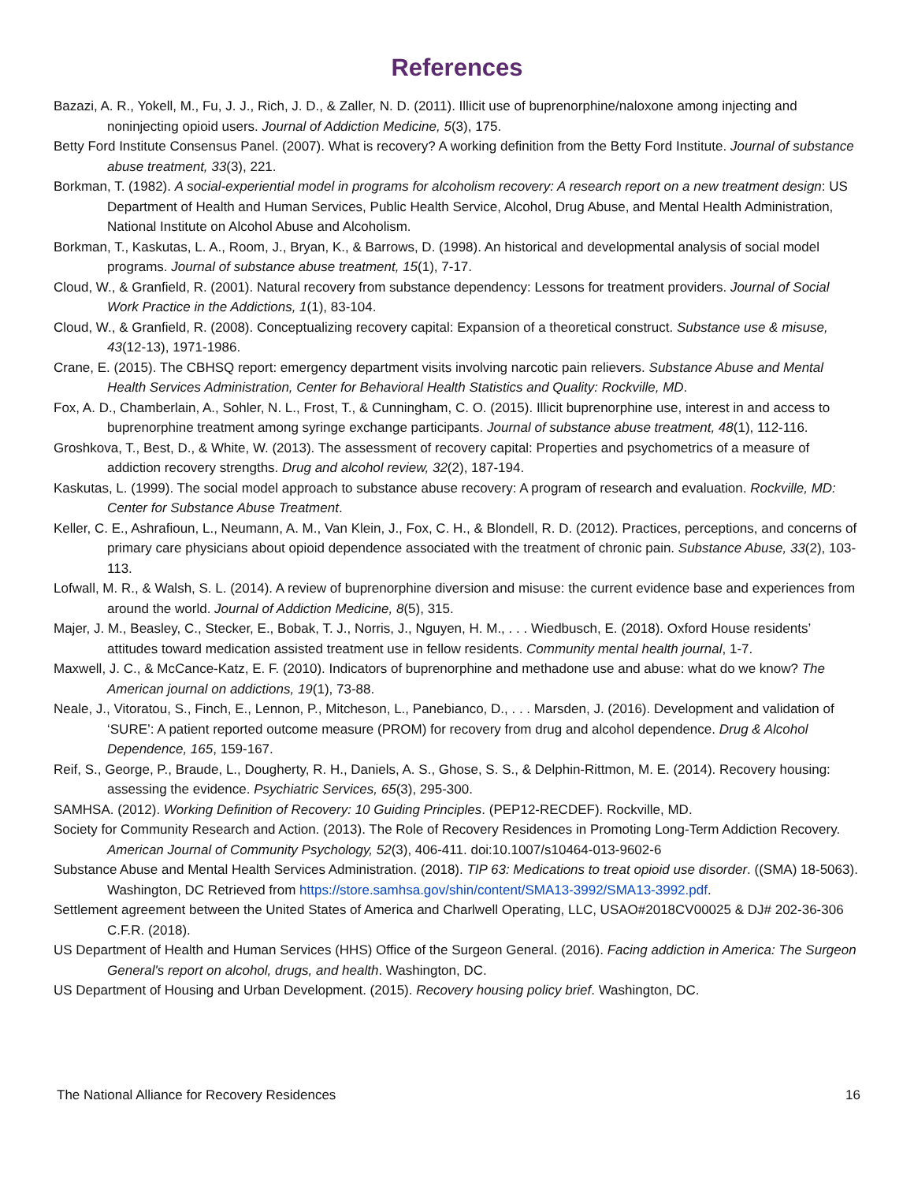References
Bazazi, A. R., Yokell, M., Fu, J. J., Rich, J. D., & Zaller, N. D. (2011). Illicit use of buprenorphine/naloxone among injecting and noninjecting opioid users. Journal of Addiction Medicine, 5(3), 175.
Betty Ford Institute Consensus Panel. (2007). What is recovery? A working definition from the Betty Ford Institute. Journal of substance abuse treatment, 33(3), 221.
Borkman, T. (1982). A social-experiential model in programs for alcoholism recovery: A research report on a new treatment design: US Department of Health and Human Services, Public Health Service, Alcohol, Drug Abuse, and Mental Health Administration, National Institute on Alcohol Abuse and Alcoholism.
Borkman, T., Kaskutas, L. A., Room, J., Bryan, K., & Barrows, D. (1998). An historical and developmental analysis of social model programs. Journal of substance abuse treatment, 15(1), 7-17.
Cloud, W., & Granfield, R. (2001). Natural recovery from substance dependency: Lessons for treatment providers. Journal of Social Work Practice in the Addictions, 1(1), 83-104.
Cloud, W., & Granfield, R. (2008). Conceptualizing recovery capital: Expansion of a theoretical construct. Substance use & misuse, 43(12-13), 1971-1986.
Crane, E. (2015). The CBHSQ report: emergency department visits involving narcotic pain relievers. Substance Abuse and Mental Health Services Administration, Center for Behavioral Health Statistics and Quality: Rockville, MD.
Fox, A. D., Chamberlain, A., Sohler, N. L., Frost, T., & Cunningham, C. O. (2015). Illicit buprenorphine use, interest in and access to buprenorphine treatment among syringe exchange participants. Journal of substance abuse treatment, 48(1), 112-116.
Groshkova, T., Best, D., & White, W. (2013). The assessment of recovery capital: Properties and psychometrics of a measure of addiction recovery strengths. Drug and alcohol review, 32(2), 187-194.
Kaskutas, L. (1999). The social model approach to substance abuse recovery: A program of research and evaluation. Rockville, MD: Center for Substance Abuse Treatment.
Keller, C. E., Ashrafioun, L., Neumann, A. M., Van Klein, J., Fox, C. H., & Blondell, R. D. (2012). Practices, perceptions, and concerns of primary care physicians about opioid dependence associated with the treatment of chronic pain. Substance Abuse, 33(2), 103-113.
Lofwall, M. R., & Walsh, S. L. (2014). A review of buprenorphine diversion and misuse: the current evidence base and experiences from around the world. Journal of Addiction Medicine, 8(5), 315.
Majer, J. M., Beasley, C., Stecker, E., Bobak, T. J., Norris, J., Nguyen, H. M., . . . Wiedbusch, E. (2018). Oxford House residents’ attitudes toward medication assisted treatment use in fellow residents. Community mental health journal, 1-7.
Maxwell, J. C., & McCance-Katz, E. F. (2010). Indicators of buprenorphine and methadone use and abuse: what do we know? The American journal on addictions, 19(1), 73-88.
Neale, J., Vitoratou, S., Finch, E., Lennon, P., Mitcheson, L., Panebianco, D., . . . Marsden, J. (2016). Development and validation of ‘SURE’: A patient reported outcome measure (PROM) for recovery from drug and alcohol dependence. Drug & Alcohol Dependence, 165, 159-167.
Reif, S., George, P., Braude, L., Dougherty, R. H., Daniels, A. S., Ghose, S. S., & Delphin-Rittmon, M. E. (2014). Recovery housing: assessing the evidence. Psychiatric Services, 65(3), 295-300.
SAMHSA. (2012). Working Definition of Recovery: 10 Guiding Principles. (PEP12-RECDEF). Rockville, MD.
Society for Community Research and Action. (2013). The Role of Recovery Residences in Promoting Long-Term Addiction Recovery. American Journal of Community Psychology, 52(3), 406-411. doi:10.1007/s10464-013-9602-6
Substance Abuse and Mental Health Services Administration. (2018). TIP 63: Medications to treat opioid use disorder. ((SMA) 18-5063). Washington, DC Retrieved from https://store.samhsa.gov/shin/content/SMA13-3992/SMA13-3992.pdf.
Settlement agreement between the United States of America and Charlwell Operating, LLC, USAO#2018CV00025 & DJ# 202-36-306 C.F.R. (2018).
US Department of Health and Human Services (HHS) Office of the Surgeon General. (2016). Facing addiction in America: The Surgeon General's report on alcohol, drugs, and health. Washington, DC.
US Department of Housing and Urban Development. (2015). Recovery housing policy brief. Washington, DC.
The National Alliance for Recovery Residences 16